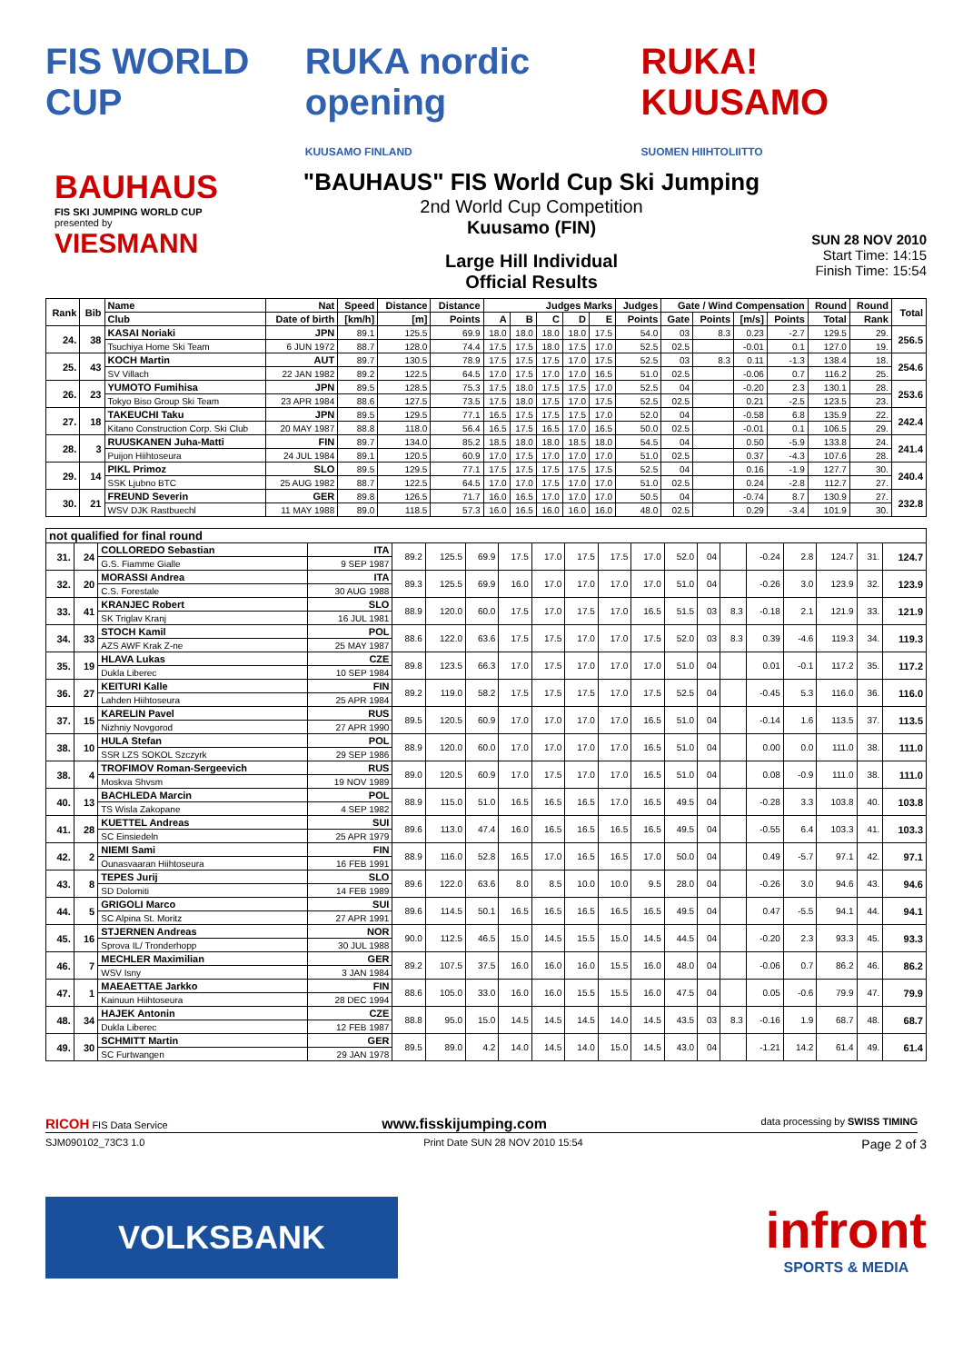FIS WORLD CUP RUKA nordic opening
KUUSAMO FINLAND
RUKA! KUUSAMO
SUOMEN HIIHTOLIITTO
BAUHAUS
FIS SKI JUMPING WORLD CUP
presented by
VIESMANN
"BAUHAUS" FIS World Cup Ski Jumping
2nd World Cup Competition
Kuusamo (FIN)
Large Hill Individual
Official Results
SUN 28 NOV 2010
Start Time: 14:15
Finish Time: 15:54
| Rank | Bib | Name | Nat | Speed | Distance | Distance | Judges Marks | | | | | Judges | Gate / Wind Compensation | | | | Round | Round | Total |
| --- | --- | --- | --- | --- | --- | --- | --- | --- | --- | --- | --- | --- | --- | --- | --- | --- | --- | --- | --- |
| | | Club | Date of birth | [km/h] | [m] | Points | A | B | C | D | E | Points | Gate | Points | [m/s] | Points | Total | Rank | |
| 24. | 38 | KASAI Noriaki | JPN | 89.1 | 125.5 | 69.9 | 18.0 | 18.0 | 18.0 | 18.0 | 17.5 | 54.0 | 03 | 8.3 | 0.23 | -2.7 | 129.5 | 29. | 256.5 |
| | | Tsuchiya Home Ski Team | 6 JUN 1972 | 88.7 | 128.0 | 74.4 | 17.5 | 17.5 | 18.0 | 17.5 | 17.0 | 52.5 | 02.5 | | -0.01 | 0.1 | 127.0 | 19. | |
| 25. | 43 | KOCH Martin | AUT | 89.7 | 130.5 | 78.9 | 17.5 | 17.5 | 17.5 | 17.0 | 17.5 | 52.5 | 03 | 8.3 | 0.11 | -1.3 | 138.4 | 18. | 254.6 |
| | | SV Villach | 22 JAN 1982 | 89.2 | 122.5 | 64.5 | 17.0 | 17.5 | 17.0 | 17.0 | 16.5 | 51.0 | 02.5 | | -0.06 | 0.7 | 116.2 | 25. | |
| 26. | 23 | YUMOTO Fumihisa | JPN | 89.5 | 128.5 | 75.3 | 17.5 | 18.0 | 17.5 | 17.5 | 17.0 | 52.5 | 04 | | -0.20 | 2.3 | 130.1 | 28. | 253.6 |
| | | Tokyo Biso Group Ski Team | 23 APR 1984 | 88.6 | 127.5 | 73.5 | 17.5 | 18.0 | 17.5 | 17.0 | 17.5 | 52.5 | 02.5 | | 0.21 | -2.5 | 123.5 | 23. | |
| 27. | 18 | TAKEUCHI Taku | JPN | 89.5 | 129.5 | 77.1 | 16.5 | 17.5 | 17.5 | 17.5 | 17.0 | 52.0 | 04 | | -0.58 | 6.8 | 135.9 | 22. | 242.4 |
| | | Kitano Construction Corp. Ski Club | 20 MAY 1987 | 88.8 | 118.0 | 56.4 | 16.5 | 17.5 | 16.5 | 17.0 | 16.5 | 50.0 | 02.5 | | -0.01 | 0.1 | 106.5 | 29. | |
| 28. | 3 | RUUSKANEN Juha-Matti | FIN | 89.7 | 134.0 | 85.2 | 18.5 | 18.0 | 18.0 | 18.5 | 18.0 | 54.5 | 04 | | 0.50 | -5.9 | 133.8 | 24. | 241.4 |
| | | Puijon Hiihtoseura | 24 JUL 1984 | 89.1 | 120.5 | 60.9 | 17.0 | 17.5 | 17.0 | 17.0 | 17.0 | 51.0 | 02.5 | | 0.37 | -4.3 | 107.6 | 28. | |
| 29. | 14 | PIKL Primoz | SLO | 89.5 | 129.5 | 77.1 | 17.5 | 17.5 | 17.5 | 17.5 | 17.5 | 52.5 | 04 | | 0.16 | -1.9 | 127.7 | 30. | 240.4 |
| | | SSK Ljubno BTC | 25 AUG 1982 | 88.7 | 122.5 | 64.5 | 17.0 | 17.0 | 17.5 | 17.0 | 17.0 | 51.0 | 02.5 | | 0.24 | -2.8 | 112.7 | 27. | |
| 30. | 21 | FREUND Severin | GER | 89.8 | 126.5 | 71.7 | 16.0 | 16.5 | 17.0 | 17.0 | 17.0 | 50.5 | 04 | | -0.74 | 8.7 | 130.9 | 27. | 232.8 |
| | | WSV DJK Rastbuechl | 11 MAY 1988 | 89.0 | 118.5 | 57.3 | 16.0 | 16.5 | 16.0 | 16.0 | 16.0 | 48.0 | 02.5 | | 0.29 | -3.4 | 101.9 | 30. | |
| not qualified for final round | | | | | | | | | | | | | | | | | | | |
| --- | --- | --- | --- | --- | --- | --- | --- | --- | --- | --- | --- | --- | --- | --- | --- | --- | --- | --- | --- |
| 31. | 24 | COLLOREDO Sebastian | ITA | 89.2 | 125.5 | 69.9 | 17.5 | 17.0 | 17.5 | 17.5 | 17.0 | 52.0 | 04 | | -0.24 | 2.8 | 124.7 | 31. | 124.7 |
| | | G.S. Fiamme Gialle | 9 SEP 1987 | | | | | | | | | | | | | | | | |
| 32. | 20 | MORASSI Andrea | ITA | 89.3 | 125.5 | 69.9 | 16.0 | 17.0 | 17.0 | 17.0 | 17.0 | 51.0 | 04 | | -0.26 | 3.0 | 123.9 | 32. | 123.9 |
| | | C.S. Forestale | 30 AUG 1988 | | | | | | | | | | | | | | | | |
| 33. | 41 | KRANJEC Robert | SLO | 88.9 | 120.0 | 60.0 | 17.5 | 17.0 | 17.5 | 17.0 | 16.5 | 51.5 | 03 | 8.3 | -0.18 | 2.1 | 121.9 | 33. | 121.9 |
| | | SK Triglav Kranj | 16 JUL 1981 | | | | | | | | | | | | | | | | |
| 34. | 33 | STOCH Kamil | POL | 88.6 | 122.0 | 63.6 | 17.5 | 17.5 | 17.0 | 17.0 | 17.5 | 52.0 | 03 | 8.3 | 0.39 | -4.6 | 119.3 | 34. | 119.3 |
| | | AZS AWF Krak Z-ne | 25 MAY 1987 | | | | | | | | | | | | | | | | |
| 35. | 19 | HLAVA Lukas | CZE | 89.8 | 123.5 | 66.3 | 17.0 | 17.5 | 17.0 | 17.0 | 17.0 | 51.0 | 04 | | 0.01 | -0.1 | 117.2 | 35. | 117.2 |
| | | Dukla Liberec | 10 SEP 1984 | | | | | | | | | | | | | | | | |
| 36. | 27 | KEITURI Kalle | FIN | 89.2 | 119.0 | 58.2 | 17.5 | 17.5 | 17.5 | 17.0 | 17.5 | 52.5 | 04 | | -0.45 | 5.3 | 116.0 | 36. | 116.0 |
| | | Lahden Hiihtoseura | 25 APR 1984 | | | | | | | | | | | | | | | | |
| 37. | 15 | KARELIN Pavel | RUS | 89.5 | 120.5 | 60.9 | 17.0 | 17.0 | 17.0 | 17.0 | 16.5 | 51.0 | 04 | | -0.14 | 1.6 | 113.5 | 37. | 113.5 |
| | | Nizhniy Novgorod | 27 APR 1990 | | | | | | | | | | | | | | | | |
| 38. | 10 | HULA Stefan | POL | 88.9 | 120.0 | 60.0 | 17.0 | 17.0 | 17.0 | 17.0 | 16.5 | 51.0 | 04 | | 0.00 | 0.0 | 111.0 | 38. | 111.0 |
| | | SSR LZS SOKOL Szczyrk | 29 SEP 1986 | | | | | | | | | | | | | | | | |
| 38. | 4 | TROFIMOV Roman-Sergeevich | RUS | 89.0 | 120.5 | 60.9 | 17.0 | 17.5 | 17.0 | 17.0 | 16.5 | 51.0 | 04 | | 0.08 | -0.9 | 111.0 | 38. | 111.0 |
| | | Moskva Shvsm | 19 NOV 1989 | | | | | | | | | | | | | | | | |
| 40. | 13 | BACHLEDA Marcin | POL | 88.9 | 115.0 | 51.0 | 16.5 | 16.5 | 16.5 | 17.0 | 16.5 | 49.5 | 04 | | -0.28 | 3.3 | 103.8 | 40. | 103.8 |
| | | TS Wisla Zakopane | 4 SEP 1982 | | | | | | | | | | | | | | | | |
| 41. | 28 | KUETTEL Andreas | SUI | 89.6 | 113.0 | 47.4 | 16.0 | 16.5 | 16.5 | 16.5 | 16.5 | 49.5 | 04 | | -0.55 | 6.4 | 103.3 | 41. | 103.3 |
| | | SC Einsiedeln | 25 APR 1979 | | | | | | | | | | | | | | | | |
| 42. | 2 | NIEMI Sami | FIN | 88.9 | 116.0 | 52.8 | 16.5 | 17.0 | 16.5 | 16.5 | 17.0 | 50.0 | 04 | | 0.49 | -5.7 | 97.1 | 42. | 97.1 |
| | | Ounasvaaran Hiihtoseura | 16 FEB 1991 | | | | | | | | | | | | | | | | |
| 43. | 8 | TEPES Jurij | SLO | 89.6 | 122.0 | 63.6 | 8.0 | 8.5 | 10.0 | 10.0 | 9.5 | 28.0 | 04 | | -0.26 | 3.0 | 94.6 | 43. | 94.6 |
| | | SD Dolomiti | 14 FEB 1989 | | | | | | | | | | | | | | | | |
| 44. | 5 | GRIGOLI Marco | SUI | 89.6 | 114.5 | 50.1 | 16.5 | 16.5 | 16.5 | 16.5 | 16.5 | 49.5 | 04 | | 0.47 | -5.5 | 94.1 | 44. | 94.1 |
| | | SC Alpina St. Moritz | 27 APR 1991 | | | | | | | | | | | | | | | | |
| 45. | 16 | STJERNEN Andreas | NOR | 90.0 | 112.5 | 46.5 | 15.0 | 14.5 | 15.5 | 15.0 | 14.5 | 44.5 | 04 | | -0.20 | 2.3 | 93.3 | 45. | 93.3 |
| | | Sprova IL/ Tronderhopp | 30 JUL 1988 | | | | | | | | | | | | | | | | |
| 46. | 7 | MECHLER Maximilian | GER | 89.2 | 107.5 | 37.5 | 16.0 | 16.0 | 16.0 | 15.5 | 16.0 | 48.0 | 04 | | -0.06 | 0.7 | 86.2 | 46. | 86.2 |
| | | WSV Isny | 3 JAN 1984 | | | | | | | | | | | | | | | | |
| 47. | 1 | MAEAETTAE Jarkko | FIN | 88.6 | 105.0 | 33.0 | 16.0 | 16.0 | 15.5 | 15.5 | 16.0 | 47.5 | 04 | | 0.05 | -0.6 | 79.9 | 47. | 79.9 |
| | | Kainuun Hiihtoseura | 28 DEC 1994 | | | | | | | | | | | | | | | | |
| 48. | 34 | HAJEK Antonin | CZE | 88.8 | 95.0 | 15.0 | 14.5 | 14.5 | 14.5 | 14.0 | 14.5 | 43.5 | 03 | 8.3 | -0.16 | 1.9 | 68.7 | 48. | 68.7 |
| | | Dukla Liberec | 12 FEB 1987 | | | | | | | | | | | | | | | | |
| 49. | 30 | SCHMITT Martin | GER | 89.5 | 89.0 | 4.2 | 14.0 | 14.5 | 14.0 | 15.0 | 14.5 | 43.0 | 04 | | -1.21 | 14.2 | 61.4 | 49. | 61.4 |
| | | SC Furtwangen | 29 JAN 1978 | | | | | | | | | | | | | | | | |
RICOH FIS Data Service www.fisskijumping.com data processing by SWISS TIMING
SJM090102_73C3 1.0 Print Date SUN 28 NOV 2010 15:54 Page 2 of 3
VOLKSBANK
infront
SPORTS & MEDIA